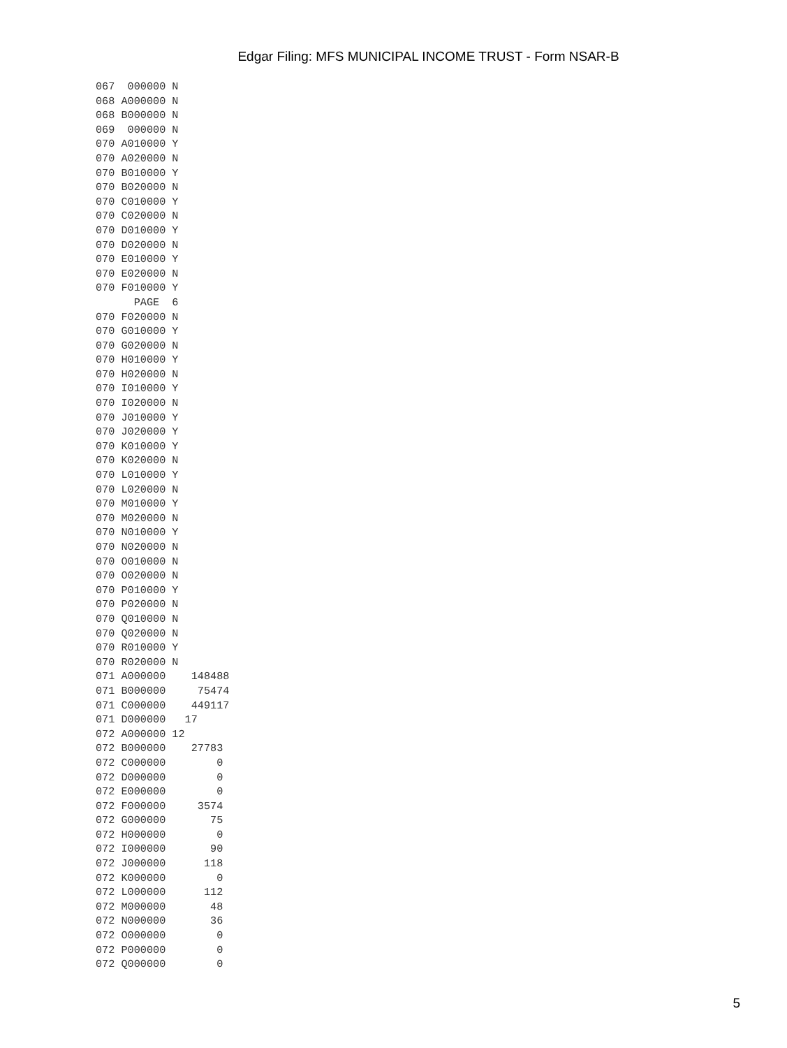Edgar Filing: MFS MUNICIPAL INCOME TRUST - Form NSAR-B
067  000000 N
068 A000000 N
068 B000000 N
069  000000 N
070 A010000 Y
070 A020000 N
070 B010000 Y
070 B020000 N
070 C010000 Y
070 C020000 N
070 D010000 Y
070 D020000 N
070 E010000 Y
070 E020000 N
070 F010000 Y
      PAGE  6
070 F020000 N
070 G010000 Y
070 G020000 N
070 H010000 Y
070 H020000 N
070 I010000 Y
070 I020000 N
070 J010000 Y
070 J020000 Y
070 K010000 Y
070 K020000 N
070 L010000 Y
070 L020000 N
070 M010000 Y
070 M020000 N
070 N010000 Y
070 N020000 N
070 O010000 N
070 O020000 N
070 P010000 Y
070 P020000 N
070 Q010000 N
070 Q020000 N
070 R010000 Y
070 R020000 N
071 A000000    148488
071 B000000     75474
071 C000000    449117
071 D000000   17
072 A000000 12
072 B000000    27783
072 C000000        0
072 D000000        0
072 E000000        0
072 F000000     3574
072 G000000       75
072 H000000        0
072 I000000       90
072 J000000      118
072 K000000        0
072 L000000      112
072 M000000       48
072 N000000       36
072 O000000        0
072 P000000        0
072 Q000000        0
5